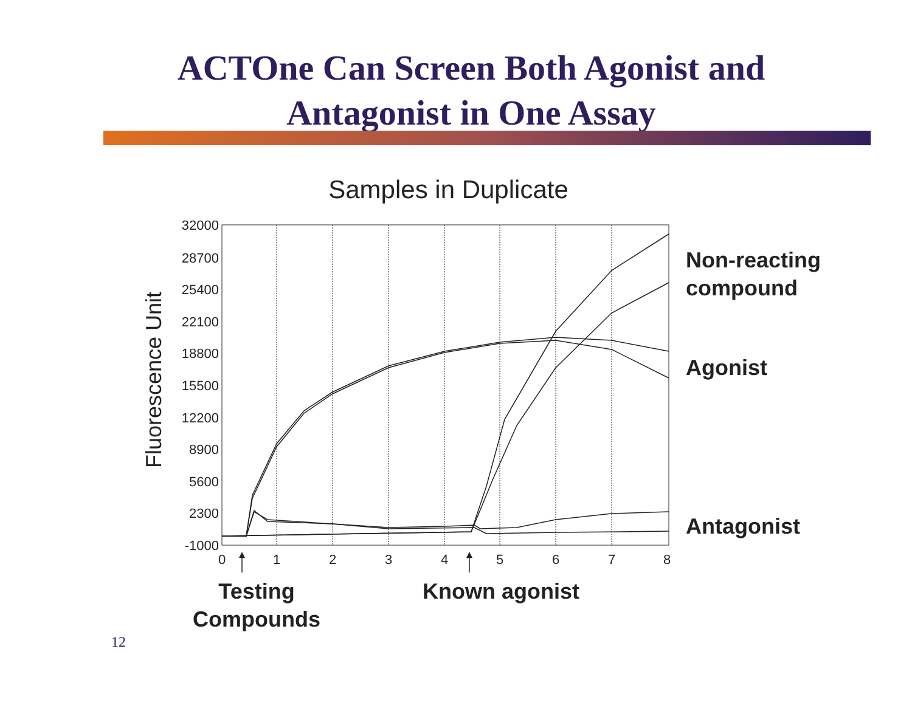ACTOne Can Screen Both Agonist and
Antagonist in One Assay
Samples in Duplicate
32000
28700
25400
22100
18800
15500
12200
8900
5600
2300
-1000
0
1
2
3
4
5
6
7
8
Fluorescence Unit
Non-reacting
compound
Agonist
Antagonist
Testing
Compounds
Known agonist
12